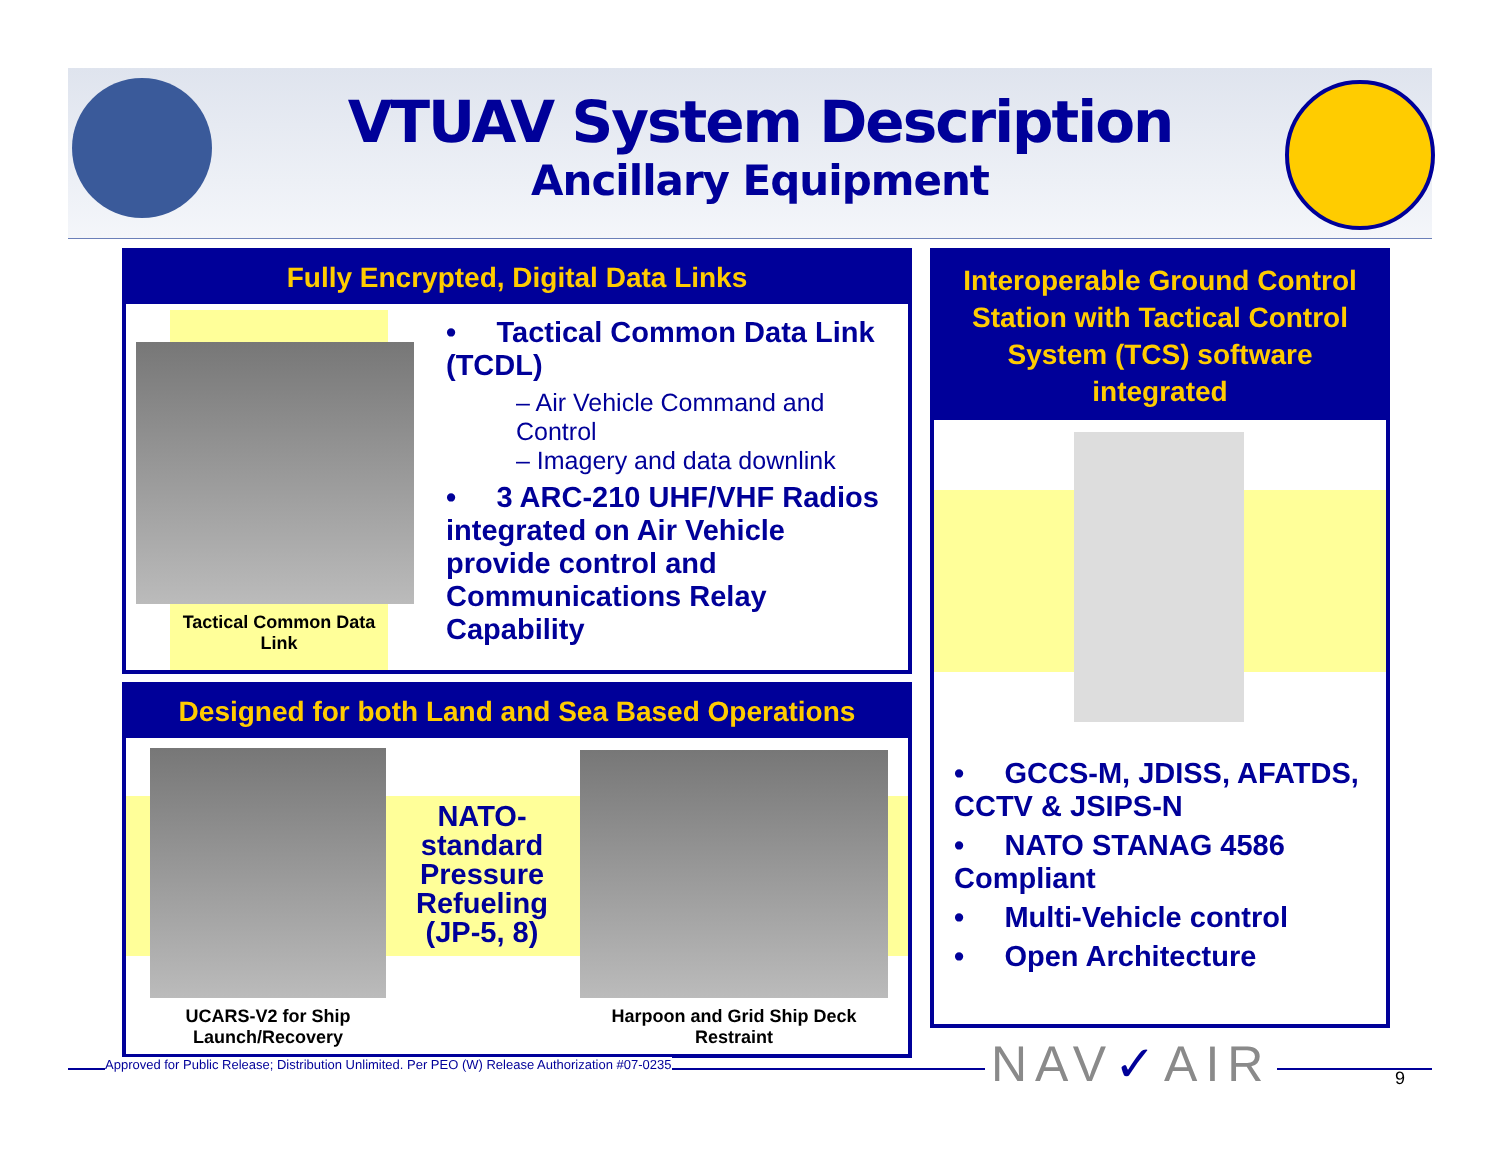VTUAV System Description
Ancillary Equipment
Fully Encrypted, Digital Data Links
Tactical Common Data Link
• Tactical Common Data Link (TCDL)
– Air Vehicle Command and Control
– Imagery and data downlink
• 3 ARC-210 UHF/VHF Radios integrated on Air Vehicle provide control and Communications Relay Capability
Designed for both Land and Sea Based Operations
NATO-standard Pressure Refueling (JP-5, 8)
UCARS-V2 for Ship Launch/Recovery
Harpoon and Grid Ship Deck Restraint
Interoperable Ground Control Station with Tactical Control System (TCS) software integrated
• GCCS-M, JDISS, AFATDS, CCTV & JSIPS-N
• NATO STANAG 4586 Compliant
• Multi-Vehicle control
• Open Architecture
Approved for Public Release; Distribution Unlimited. Per PEO (W) Release Authorization #07-0235
NAV✓AIR 9